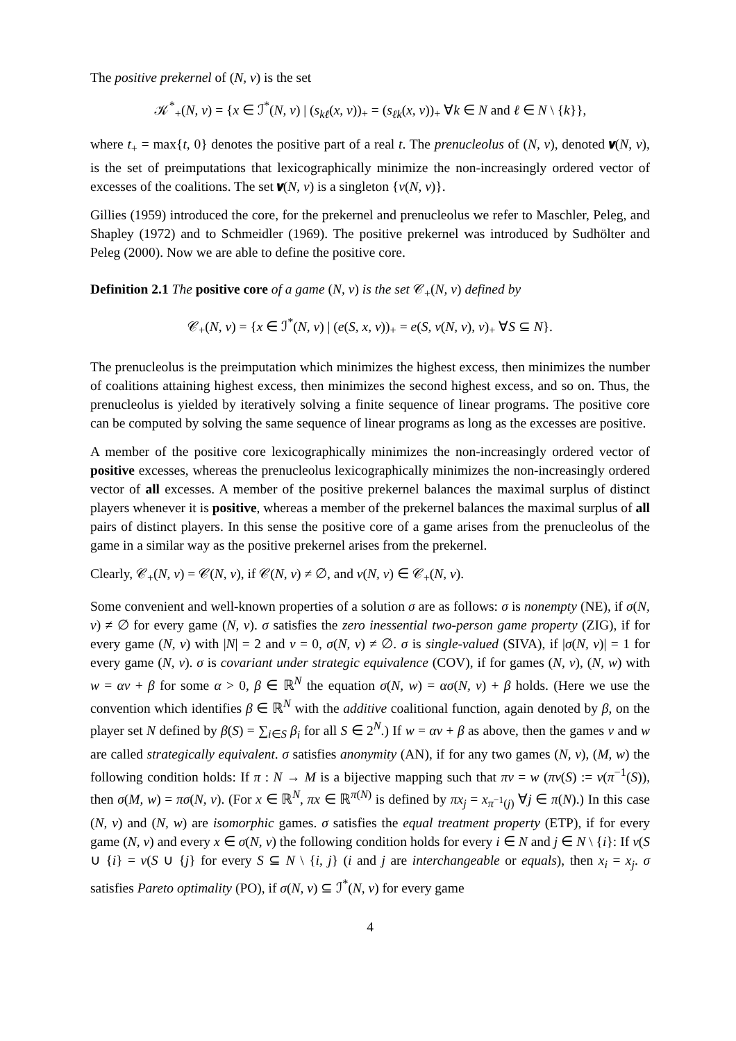The positive prekernel of (N, v) is the set
𝒦<sup>*</sup><sub>+</sub>(N, v) = {x ∈ ℐ<sup>*</sup>(N, v) | (s<sub>kℓ</sub>(x, v))<sub>+</sub> = (s<sub>ℓk</sub>(x, v))<sub>+</sub> ∀k ∈ N and ℓ ∈ N \ {k}},
where t<sub>+</sub> = max{t, 0} denotes the positive part of a real t. The prenucleolus of (N, v), denoted 𝝂(N, v), is the set of preimputations that lexicographically minimize the non-increasingly ordered vector of excesses of the coalitions. The set 𝝂(N, v) is a singleton {ν(N, v)}.
Gillies (1959) introduced the core, for the prekernel and prenucleolus we refer to Maschler, Peleg, and Shapley (1972) and to Schmeidler (1969). The positive prekernel was introduced by Sudhölter and Peleg (2000). Now we are able to define the positive core.
Definition 2.1 The positive core of a game (N, v) is the set 𝒞<sub>+</sub>(N, v) defined by
𝒞<sub>+</sub>(N, v) = {x ∈ ℐ<sup>*</sup>(N, v) | (e(S, x, v))<sub>+</sub> = e(S, ν(N, v), v)<sub>+</sub> ∀S ⊆ N}.
The prenucleolus is the preimputation which minimizes the highest excess, then minimizes the number of coalitions attaining highest excess, then minimizes the second highest excess, and so on. Thus, the prenucleolus is yielded by iteratively solving a finite sequence of linear programs. The positive core can be computed by solving the same sequence of linear programs as long as the excesses are positive.
A member of the positive core lexicographically minimizes the non-increasingly ordered vector of positive excesses, whereas the prenucleolus lexicographically minimizes the non-increasingly ordered vector of all excesses. A member of the positive prekernel balances the maximal surplus of distinct players whenever it is positive, whereas a member of the prekernel balances the maximal surplus of all pairs of distinct players. In this sense the positive core of a game arises from the prenucleolus of the game in a similar way as the positive prekernel arises from the prekernel.
Clearly, 𝒞<sub>+</sub>(N, v) = 𝒞(N, v), if 𝒞(N, v) ≠ ∅, and ν(N, v) ∈ 𝒞<sub>+</sub>(N, v).
Some convenient and well-known properties of a solution σ are as follows: σ is nonempty (NE), if σ(N, v) ≠ ∅ for every game (N, v). σ satisfies the zero inessential two-person game property (ZIG), if for every game (N, v) with |N| = 2 and v = 0, σ(N, v) ≠ ∅. σ is single-valued (SIVA), if |σ(N, v)| = 1 for every game (N, v). σ is covariant under strategic equivalence (COV), if for games (N, v), (N, w) with w = αv + β for some α > 0, β ∈ ℝ<sup>N</sup> the equation σ(N, w) = ασ(N, v) + β holds. (Here we use the convention which identifies β ∈ ℝ<sup>N</sup> with the additive coalitional function, again denoted by β, on the player set N defined by β(S) = ∑<sub>i∈S</sub> β<sub>i</sub> for all S ∈ 2<sup>N</sup>.) If w = αv + β as above, then the games v and w are called strategically equivalent. σ satisfies anonymity (AN), if for any two games (N, v), (M, w) the following condition holds: If π : N → M is a bijective mapping such that πv = w (πv(S) := v(π<sup>−1</sup>(S)), then σ(M, w) = πσ(N, v). (For x ∈ ℝ<sup>N</sup>, πx ∈ ℝ<sup>π(N)</sup> is defined by πx<sub>j</sub> = x<sub>π<sup>−1</sup>(j)</sub> ∀j ∈ π(N).) In this case (N, v) and (N, w) are isomorphic games. σ satisfies the equal treatment property (ETP), if for every game (N, v) and every x ∈ σ(N, v) the following condition holds for every i ∈ N and j ∈ N \ {i}: If v(S ∪ {i} = v(S ∪ {j} for every S ⊆ N \ {i, j} (i and j are interchangeable or equals), then x<sub>i</sub> = x<sub>j</sub>. σ satisfies Pareto optimality (PO), if σ(N, v) ⊆ ℐ<sup>*</sup>(N, v) for every game
4